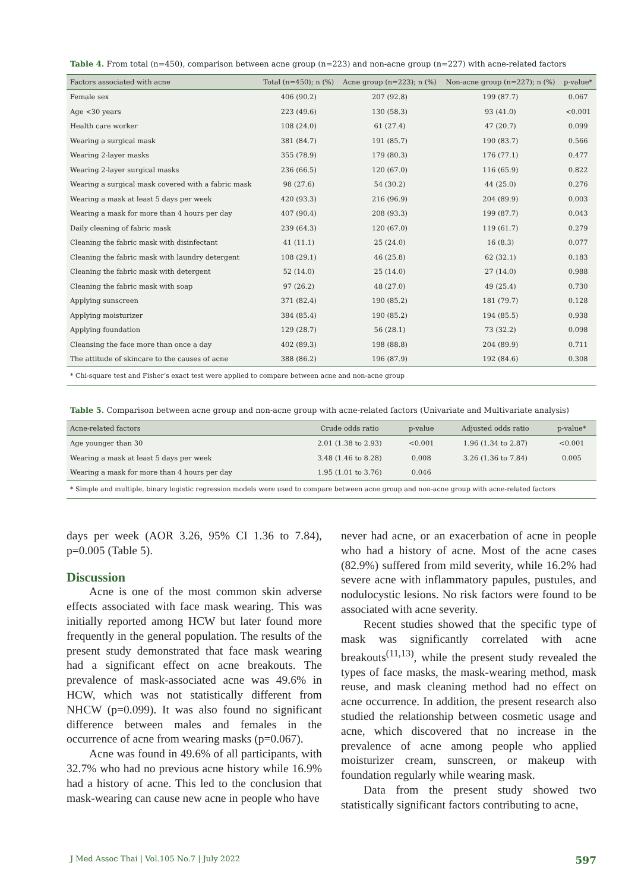Table 4. From total (n=450), comparison between acne group (n=223) and non-acne group (n=227) with acne-related factors
| Factors associated with acne | Total (n=450); n (%) | Acne group (n=223); n (%) | Non-acne group (n=227); n (%) | p-value* |
| --- | --- | --- | --- | --- |
| Female sex | 406 (90.2) | 207 (92.8) | 199 (87.7) | 0.067 |
| Age <30 years | 223 (49.6) | 130 (58.3) | 93 (41.0) | <0.001 |
| Health care worker | 108 (24.0) | 61 (27.4) | 47 (20.7) | 0.099 |
| Wearing a surgical mask | 381 (84.7) | 191 (85.7) | 190 (83.7) | 0.566 |
| Wearing 2-layer masks | 355 (78.9) | 179 (80.3) | 176 (77.1) | 0.477 |
| Wearing 2-layer surgical masks | 236 (66.5) | 120 (67.0) | 116 (65.9) | 0.822 |
| Wearing a surgical mask covered with a fabric mask | 98 (27.6) | 54 (30.2) | 44 (25.0) | 0.276 |
| Wearing a mask at least 5 days per week | 420 (93.3) | 216 (96.9) | 204 (89.9) | 0.003 |
| Wearing a mask for more than 4 hours per day | 407 (90.4) | 208 (93.3) | 199 (87.7) | 0.043 |
| Daily cleaning of fabric mask | 239 (64.3) | 120 (67.0) | 119 (61.7) | 0.279 |
| Cleaning the fabric mask with disinfectant | 41 (11.1) | 25 (24.0) | 16 (8.3) | 0.077 |
| Cleaning the fabric mask with laundry detergent | 108 (29.1) | 46 (25.8) | 62 (32.1) | 0.183 |
| Cleaning the fabric mask with detergent | 52 (14.0) | 25 (14.0) | 27 (14.0) | 0.988 |
| Cleaning the fabric mask with soap | 97 (26.2) | 48 (27.0) | 49 (25.4) | 0.730 |
| Applying sunscreen | 371 (82.4) | 190 (85.2) | 181 (79.7) | 0.128 |
| Applying moisturizer | 384 (85.4) | 190 (85.2) | 194 (85.5) | 0.938 |
| Applying foundation | 129 (28.7) | 56 (28.1) | 73 (32.2) | 0.098 |
| Cleansing the face more than once a day | 402 (89.3) | 198 (88.8) | 204 (89.9) | 0.711 |
| The attitude of skincare to the causes of acne | 388 (86.2) | 196 (87.9) | 192 (84.6) | 0.308 |
| * Chi-square test and Fisher’s exact test were applied to compare between acne and non-acne group | | | | |
Table 5. Comparison between acne group and non-acne group with acne-related factors (Univariate and Multivariate analysis)
| Acne-related factors | Crude odds ratio | p-value | Adjusted odds ratio | p-value* |
| --- | --- | --- | --- | --- |
| Age younger than 30 | 2.01 (1.38 to 2.93) | <0.001 | 1.96 (1.34 to 2.87) | <0.001 |
| Wearing a mask at least 5 days per week | 3.48 (1.46 to 8.28) | 0.008 | 3.26 (1.36 to 7.84) | 0.005 |
| Wearing a mask for more than 4 hours per day | 1.95 (1.01 to 3.76) | 0.046 | | |
| * Simple and multiple, binary logistic regression models were used to compare between acne group and non-acne group with acne-related factors | | | | |
days per week (AOR 3.26, 95% CI 1.36 to 7.84), p=0.005 (Table 5).
Discussion
Acne is one of the most common skin adverse effects associated with face mask wearing. This was initially reported among HCW but later found more frequently in the general population. The results of the present study demonstrated that face mask wearing had a significant effect on acne breakouts. The prevalence of mask-associated acne was 49.6% in HCW, which was not statistically different from NHCW (p=0.099). It was also found no significant difference between males and females in the occurrence of acne from wearing masks (p=0.067).
Acne was found in 49.6% of all participants, with 32.7% who had no previous acne history while 16.9% had a history of acne. This led to the conclusion that mask-wearing can cause new acne in people who have
never had acne, or an exacerbation of acne in people who had a history of acne. Most of the acne cases (82.9%) suffered from mild severity, while 16.2% had severe acne with inflammatory papules, pustules, and nodulocystic lesions. No risk factors were found to be associated with acne severity.
Recent studies showed that the specific type of mask was significantly correlated with acne breakouts<sup>(11,13)</sup>, while the present study revealed the types of face masks, the mask-wearing method, mask reuse, and mask cleaning method had no effect on acne occurrence. In addition, the present research also studied the relationship between cosmetic usage and acne, which discovered that no increase in the prevalence of acne among people who applied moisturizer cream, sunscreen, or makeup with foundation regularly while wearing mask.
Data from the present study showed two statistically significant factors contributing to acne,
J Med Assoc Thai | Vol.105 No.7 | July 2022 597